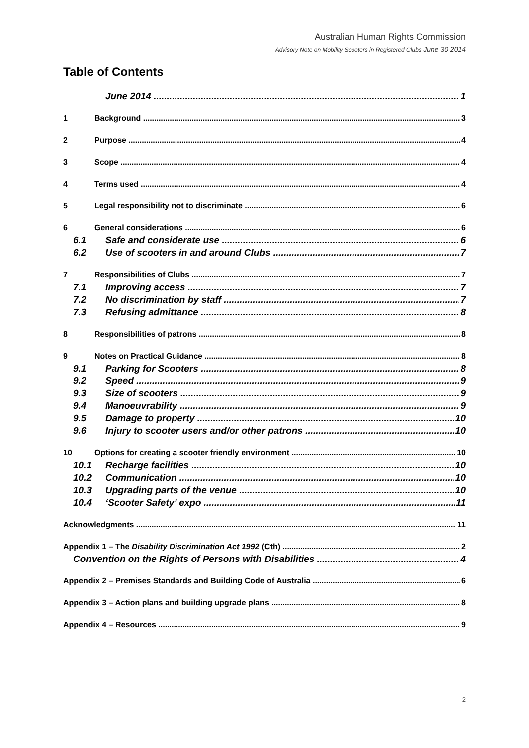Australian Human Rights Commission
Advisory Note on Mobility Scooters in Registered Clubs June 30 2014
Table of Contents
June 2014 1
1 Background 3
2 Purpose 4
3 Scope 4
4 Terms used 4
5 Legal responsibility not to discriminate 6
6 General considerations 6
6.1 Safe and considerate use 6
6.2 Use of scooters in and around Clubs 7
7 Responsibilities of Clubs 7
7.1 Improving access 7
7.2 No discrimination by staff 7
7.3 Refusing admittance 8
8 Responsibilities of patrons 8
9 Notes on Practical Guidance 8
9.1 Parking for Scooters 8
9.2 Speed 9
9.3 Size of scooters 9
9.4 Manoeuvrability 9
9.5 Damage to property 10
9.6 Injury to scooter users and/or other patrons 10
10 Options for creating a scooter friendly environment 10
10.1 Recharge facilities 10
10.2 Communication 10
10.3 Upgrading parts of the venue 10
10.4 ‘Scooter Safety’ expo 11
Acknowledgments 11
Appendix 1 – The Disability Discrimination Act 1992 (Cth) 2
Convention on the Rights of Persons with Disabilities 4
Appendix 2 – Premises Standards and Building Code of Australia 6
Appendix 3 – Action plans and building upgrade plans 8
Appendix 4 – Resources 9
2